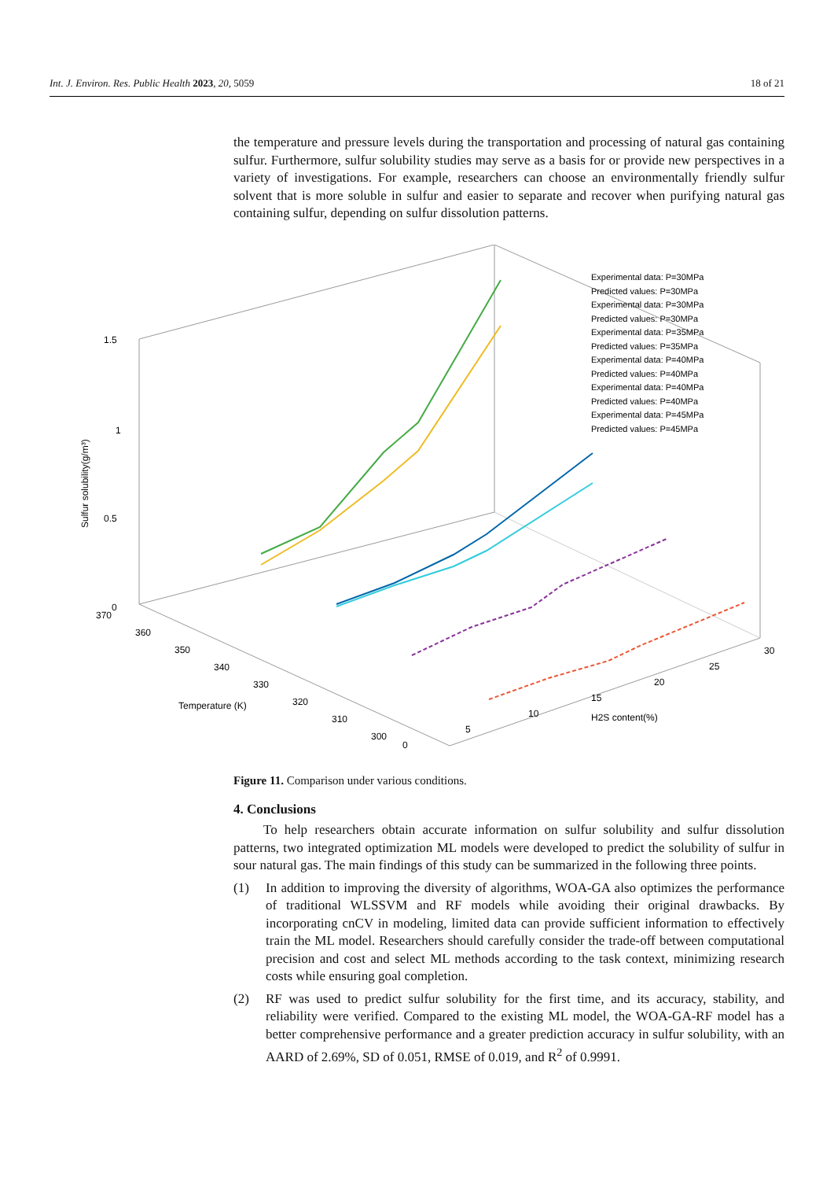Int. J. Environ. Res. Public Health 2023, 20, 5059 18 of 21
the temperature and pressure levels during the transportation and processing of natural gas containing sulfur. Furthermore, sulfur solubility studies may serve as a basis for or provide new perspectives in a variety of investigations. For example, researchers can choose an environmentally friendly sulfur solvent that is more soluble in sulfur and easier to separate and recover when purifying natural gas containing sulfur, depending on sulfur dissolution patterns.
1.5
1
0.5
0
370
360
350
340
330
320
310
300
0
5
10
15
20
25
30
Temperature (K)
H2S content(%)
Sulfur solubility(g/m³)
Experimental data: P=30MPa
Predicted values: P=30MPa
Experimental data: P=30MPa
Predicted values: P=30MPa
Experimental data: P=35MPa
Predicted values: P=35MPa
Experimental data: P=40MPa
Predicted values: P=40MPa
Experimental data: P=40MPa
Predicted values: P=40MPa
Experimental data: P=45MPa
Predicted values: P=45MPa
Figure 11. Comparison under various conditions.
4. Conclusions
To help researchers obtain accurate information on sulfur solubility and sulfur dissolution patterns, two integrated optimization ML models were developed to predict the solubility of sulfur in sour natural gas. The main findings of this study can be summarized in the following three points.
(1) In addition to improving the diversity of algorithms, WOA-GA also optimizes the performance of traditional WLSSVM and RF models while avoiding their original drawbacks. By incorporating cnCV in modeling, limited data can provide sufficient information to effectively train the ML model. Researchers should carefully consider the trade-off between computational precision and cost and select ML methods according to the task context, minimizing research costs while ensuring goal completion.
(2) RF was used to predict sulfur solubility for the first time, and its accuracy, stability, and reliability were verified. Compared to the existing ML model, the WOA-GA-RF model has a better comprehensive performance and a greater prediction accuracy in sulfur solubility, with an AARD of 2.69%, SD of 0.051, RMSE of 0.019, and R<sup>2</sup> of 0.9991.